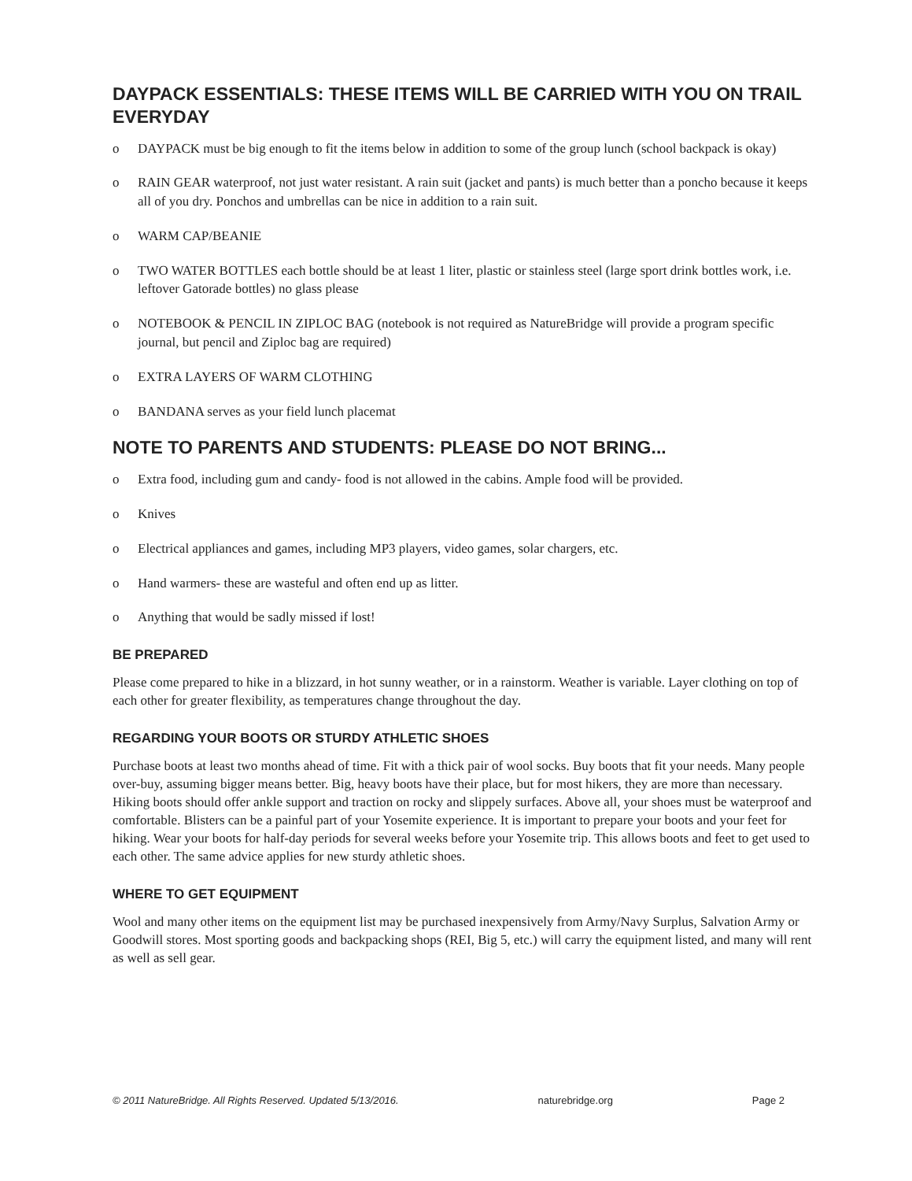DAYPACK ESSENTIALS: THESE ITEMS WILL BE CARRIED WITH YOU ON TRAIL EVERYDAY
o DAYPACK must be big enough to fit the items below in addition to some of the group lunch (school backpack is okay)
o RAIN GEAR waterproof, not just water resistant. A rain suit (jacket and pants) is much better than a poncho because it keeps all of you dry. Ponchos and umbrellas can be nice in addition to a rain suit.
o WARM CAP/BEANIE
o TWO WATER BOTTLES each bottle should be at least 1 liter, plastic or stainless steel (large sport drink bottles work, i.e. leftover Gatorade bottles) no glass please
o NOTEBOOK & PENCIL IN ZIPLOC BAG (notebook is not required as NatureBridge will provide a program specific journal, but pencil and Ziploc bag are required)
o EXTRA LAYERS OF WARM CLOTHING
o BANDANA serves as your field lunch placemat
NOTE TO PARENTS AND STUDENTS: PLEASE DO NOT BRING...
o Extra food, including gum and candy- food is not allowed in the cabins. Ample food will be provided.
o Knives
o Electrical appliances and games, including MP3 players, video games, solar chargers, etc.
o Hand warmers- these are wasteful and often end up as litter.
o Anything that would be sadly missed if lost!
BE PREPARED
Please come prepared to hike in a blizzard, in hot sunny weather, or in a rainstorm. Weather is variable. Layer clothing on top of each other for greater flexibility, as temperatures change throughout the day.
REGARDING YOUR BOOTS OR STURDY ATHLETIC SHOES
Purchase boots at least two months ahead of time. Fit with a thick pair of wool socks. Buy boots that fit your needs. Many people over-buy, assuming bigger means better. Big, heavy boots have their place, but for most hikers, they are more than necessary. Hiking boots should offer ankle support and traction on rocky and slippely surfaces. Above all, your shoes must be waterproof and comfortable. Blisters can be a painful part of your Yosemite experience. It is important to prepare your boots and your feet for hiking. Wear your boots for half-day periods for several weeks before your Yosemite trip. This allows boots and feet to get used to each other. The same advice applies for new sturdy athletic shoes.
WHERE TO GET EQUIPMENT
Wool and many other items on the equipment list may be purchased inexpensively from Army/Navy Surplus, Salvation Army or Goodwill stores. Most sporting goods and backpacking shops (REI, Big 5, etc.) will carry the equipment listed, and many will rent as well as sell gear.
© 2011 NatureBridge. All Rights Reserved. Updated 5/13/2016. naturebridge.org Page 2